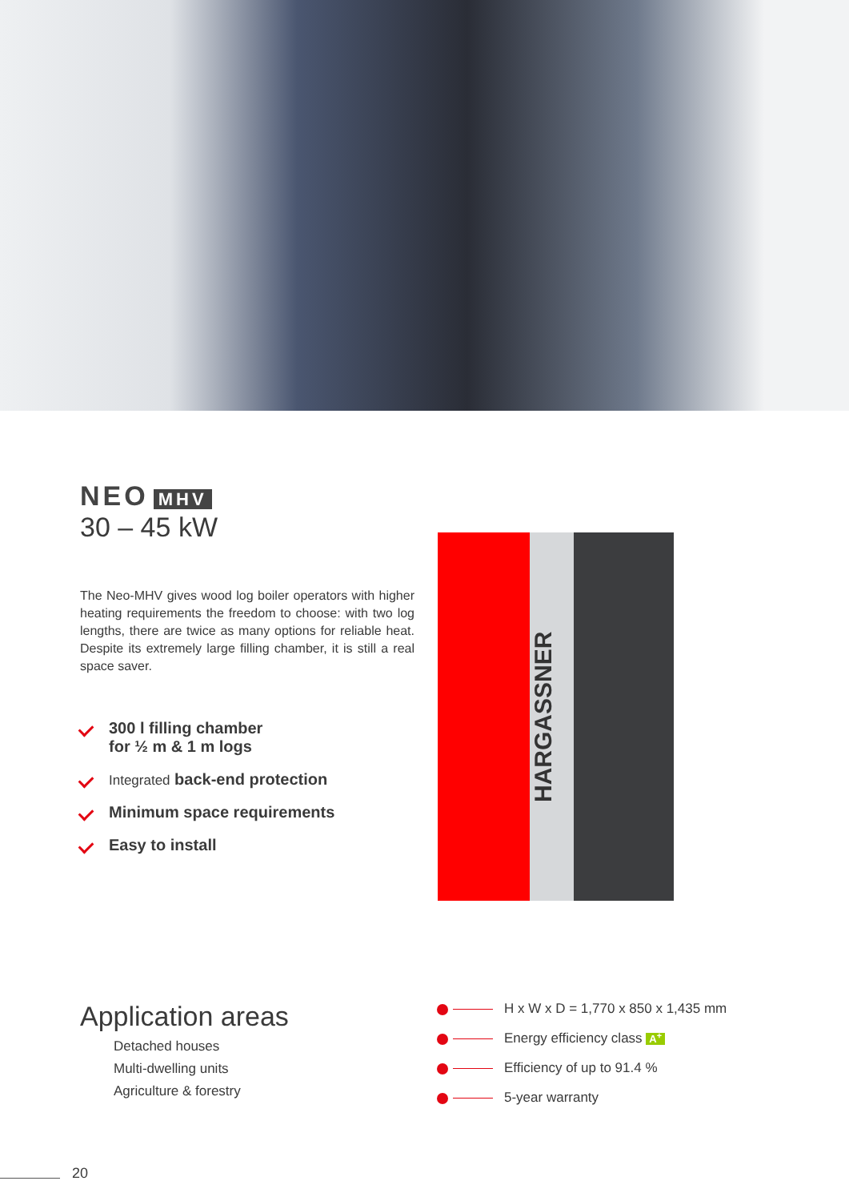NEO MHV
30 – 45 kW
The Neo-MHV gives wood log boiler operators with higher heating requirements the freedom to choose: with two log lengths, there are twice as many options for reliable heat. Despite its extremely large filling chamber, it is still a real space saver.
300 l filling chamber
for ½ m & 1 m logs
Integrated back-end protection
Minimum space requirements
Easy to install
HARGASSNER
Application areas
Detached houses
Multi-dwelling units
Agriculture & forestry
H x W x D = 1,770 x 850 x 1,435 mm
Energy efficiency class A<sup>+</sup>
Efficiency of up to 91.4 %
5-year warranty
20